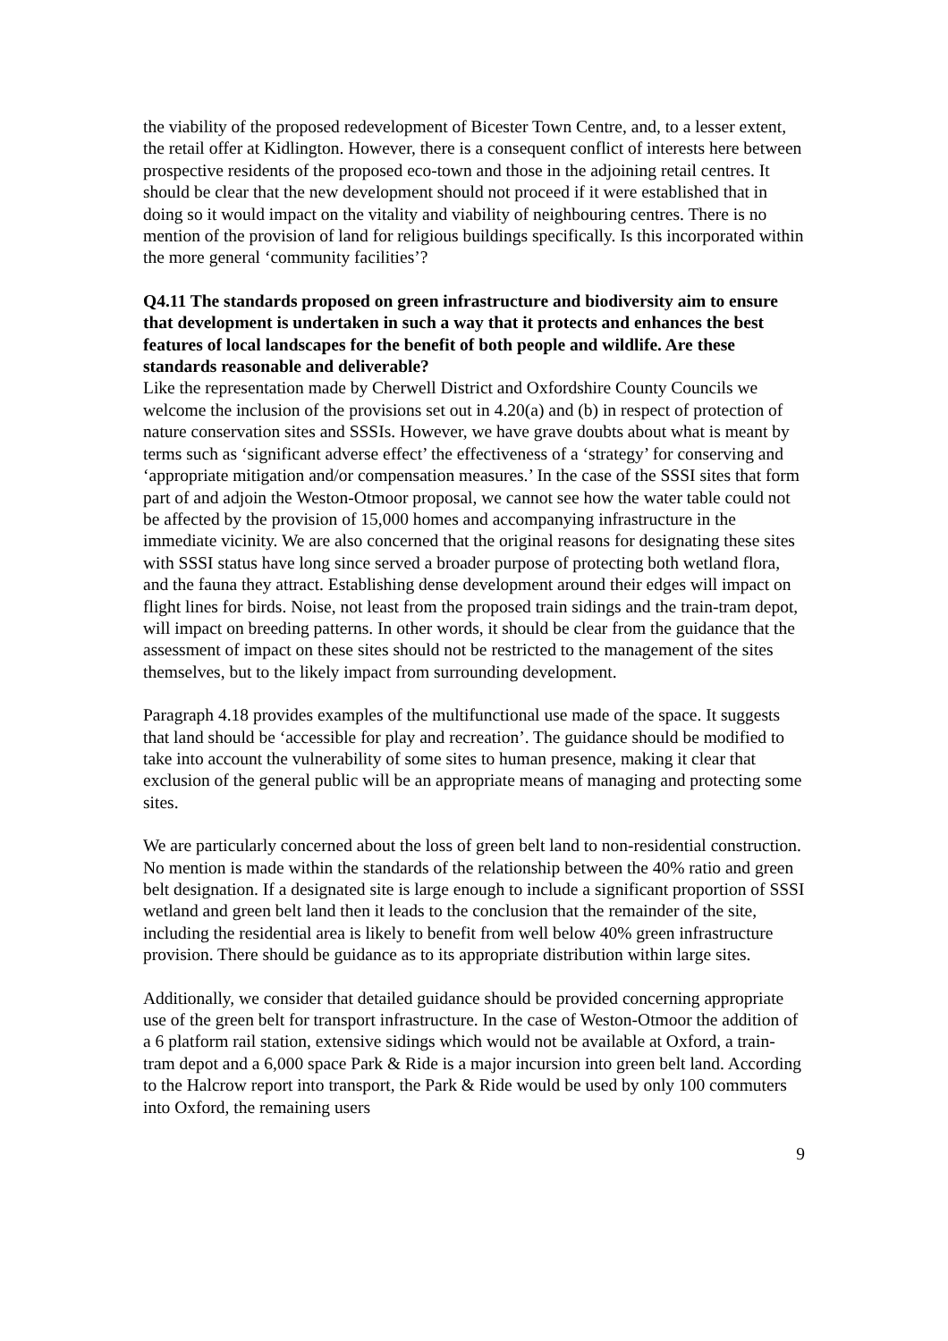the viability of the proposed redevelopment of Bicester Town Centre, and, to a lesser extent, the retail offer at Kidlington. However, there is a consequent conflict of interests here between prospective residents of the proposed eco-town and those in the adjoining retail centres. It should be clear that the new development should not proceed if it were established that in doing so it would impact on the vitality and viability of neighbouring centres. There is no mention of the provision of land for religious buildings specifically. Is this incorporated within the more general ‘community facilities’?
Q4.11 The standards proposed on green infrastructure and biodiversity aim to ensure that development is undertaken in such a way that it protects and enhances the best features of local landscapes for the benefit of both people and wildlife. Are these standards reasonable and deliverable?
Like the representation made by Cherwell District and Oxfordshire County Councils we welcome the inclusion of the provisions set out in 4.20(a) and (b) in respect of protection of nature conservation sites and SSSIs. However, we have grave doubts about what is meant by terms such as ‘significant adverse effect’ the effectiveness of a ‘strategy’ for conserving and ‘appropriate mitigation and/or compensation measures.’ In the case of the SSSI sites that form part of and adjoin the Weston-Otmoor proposal, we cannot see how the water table could not be affected by the provision of 15,000 homes and accompanying infrastructure in the immediate vicinity. We are also concerned that the original reasons for designating these sites with SSSI status have long since served a broader purpose of protecting both wetland flora, and the fauna they attract. Establishing dense development around their edges will impact on flight lines for birds. Noise, not least from the proposed train sidings and the train-tram depot, will impact on breeding patterns. In other words, it should be clear from the guidance that the assessment of impact on these sites should not be restricted to the management of the sites themselves, but to the likely impact from surrounding development.
Paragraph 4.18 provides examples of the multifunctional use made of the space. It suggests that land should be ‘accessible for play and recreation’. The guidance should be modified to take into account the vulnerability of some sites to human presence, making it clear that exclusion of the general public will be an appropriate means of managing and protecting some sites.
We are particularly concerned about the loss of green belt land to non-residential construction. No mention is made within the standards of the relationship between the 40% ratio and green belt designation. If a designated site is large enough to include a significant proportion of SSSI wetland and green belt land then it leads to the conclusion that the remainder of the site, including the residential area is likely to benefit from well below 40% green infrastructure provision. There should be guidance as to its appropriate distribution within large sites.
Additionally, we consider that detailed guidance should be provided concerning appropriate use of the green belt for transport infrastructure. In the case of Weston-Otmoor the addition of a 6 platform rail station, extensive sidings which would not be available at Oxford, a train-tram depot and a 6,000 space Park & Ride is a major incursion into green belt land. According to the Halcrow report into transport, the Park & Ride would be used by only 100 commuters into Oxford, the remaining users
9